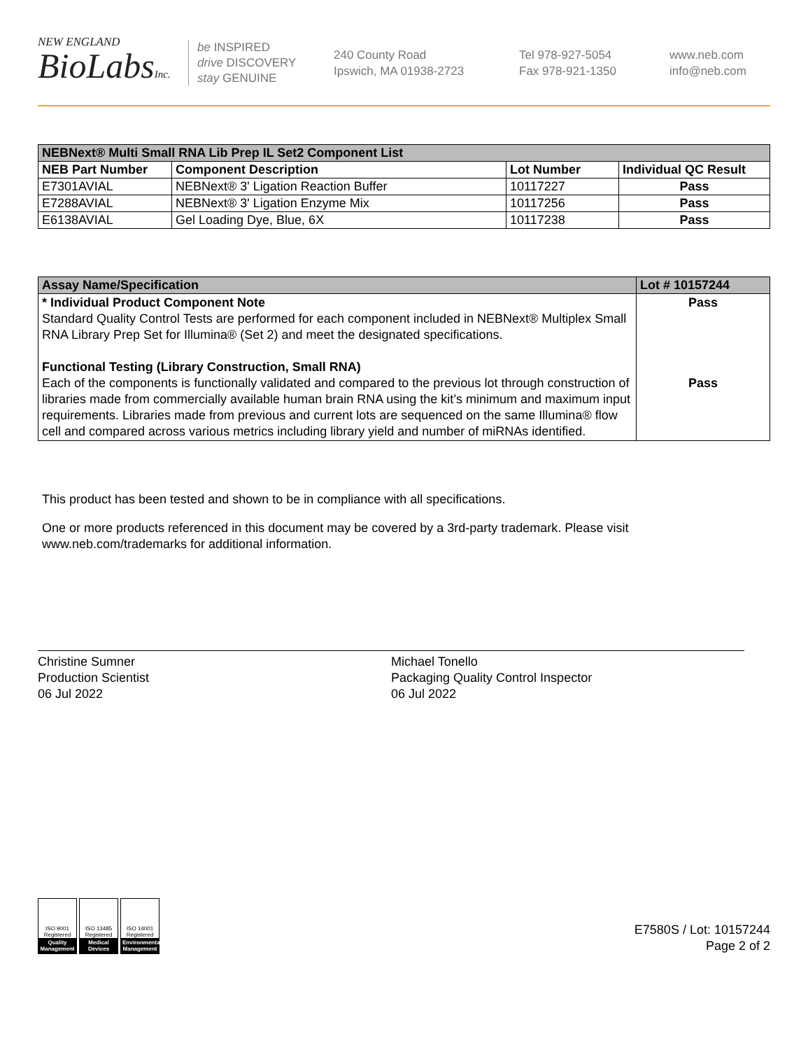NEW ENGLAND
BioLabsInc.
be INSPIRED
drive DISCOVERY
stay GENUINE
240 County Road
Ipswich, MA 01938-2723
Tel 978-927-5054
Fax 978-921-1350
www.neb.com
info@neb.com
| NEBNext® Multi Small RNA Lib Prep IL Set2 Component List | | | |
| NEB Part Number | Component Description | Lot Number | Individual QC Result |
| E7301AVIAL | NEBNext® 3' Ligation Reaction Buffer | 10117227 | Pass |
| E7288AVIAL | NEBNext® 3' Ligation Enzyme Mix | 10117256 | Pass |
| E6138AVIAL | Gel Loading Dye, Blue, 6X | 10117238 | Pass |
| Assay Name/Specification | Lot # 10157244 |
| --- | --- |
| * Individual Product Component Note Standard Quality Control Tests are performed for each component included in NEBNext® Multiplex Small RNA Library Prep Set for Illumina® (Set 2) and meet the designated specifications. Functional Testing (Library Construction, Small RNA) Each of the components is functionally validated and compared to the previous lot through construction of libraries made from commercially available human brain RNA using the kit’s minimum and maximum input requirements. Libraries made from previous and current lots are sequenced on the same Illumina® flow cell and compared across various metrics including library yield and number of miRNAs identified. | Pass Pass |
This product has been tested and shown to be in compliance with all specifications.
One or more products referenced in this document may be covered by a 3rd-party trademark. Please visit www.neb.com/trademarks for additional information.
Christine Sumner
Production Scientist
06 Jul 2022
Michael Tonello
Packaging Quality Control Inspector
06 Jul 2022
ISO 9001 Registered
Quality Management ISO 13485 Registered
Medical Devices ISO 14001 Registered
Environmental Management
E7580S / Lot: 10157244
Page 2 of 2